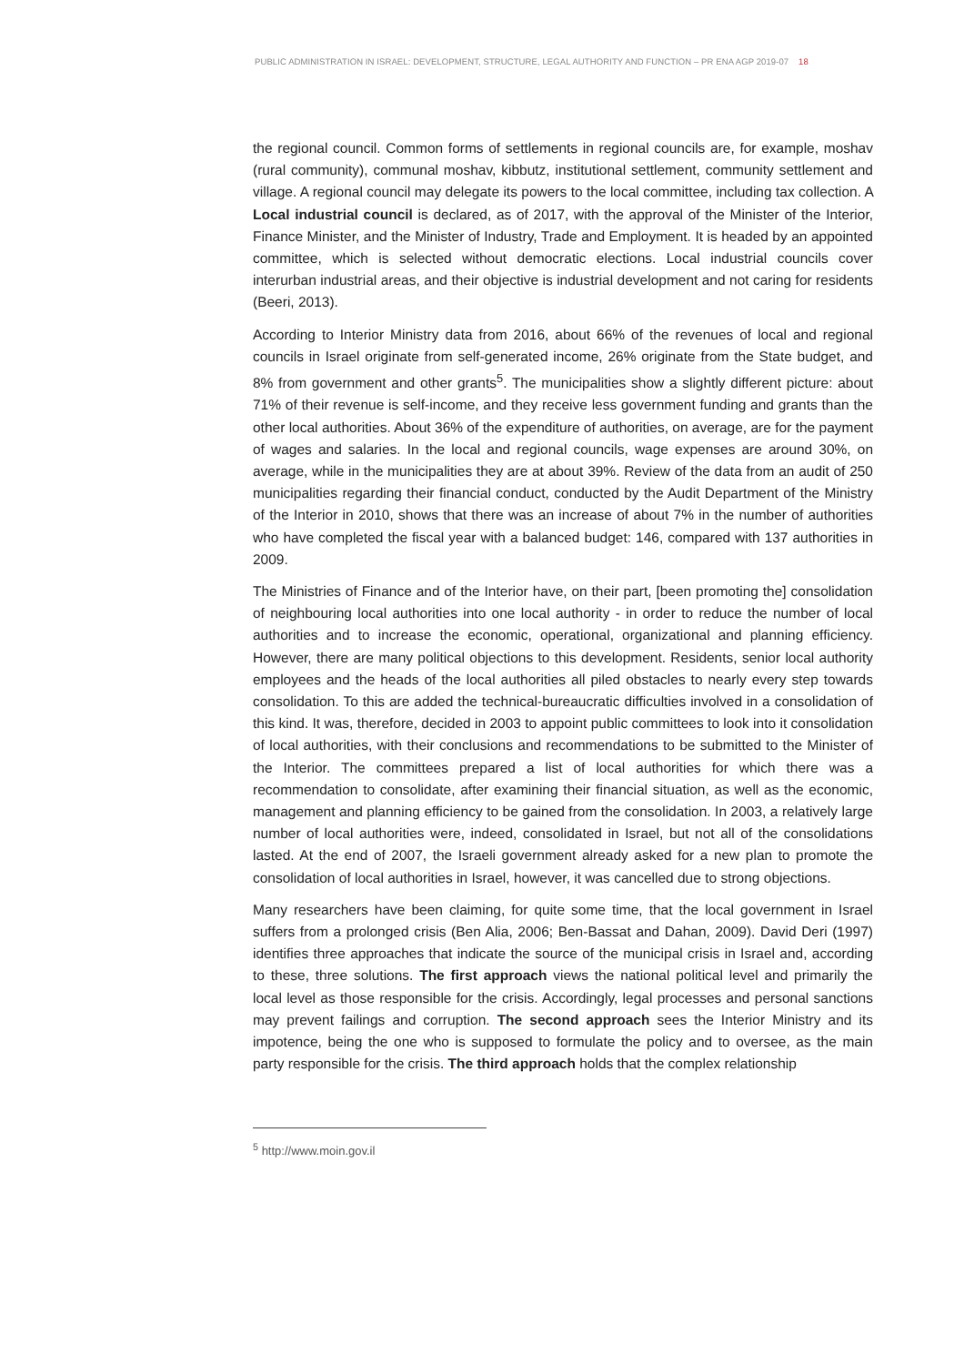PUBLIC ADMINISTRATION IN ISRAEL: DEVELOPMENT, STRUCTURE, LEGAL AUTHORITY AND FUNCTION – PR ENA AGP 2019-07 18
the regional council. Common forms of settlements in regional councils are, for example, moshav (rural community), communal moshav, kibbutz, institutional settlement, community settlement and village. A regional council may delegate its powers to the local committee, including tax collection. A Local industrial council is declared, as of 2017, with the approval of the Minister of the Interior, Finance Minister, and the Minister of Industry, Trade and Employment. It is headed by an appointed committee, which is selected without democratic elections. Local industrial councils cover interurban industrial areas, and their objective is industrial development and not caring for residents (Beeri, 2013).
According to Interior Ministry data from 2016, about 66% of the revenues of local and regional councils in Israel originate from self-generated income, 26% originate from the State budget, and 8% from government and other grants<sup>5</sup>. The municipalities show a slightly different picture: about 71% of their revenue is self-income, and they receive less government funding and grants than the other local authorities. About 36% of the expenditure of authorities, on average, are for the payment of wages and salaries. In the local and regional councils, wage expenses are around 30%, on average, while in the municipalities they are at about 39%. Review of the data from an audit of 250 municipalities regarding their financial conduct, conducted by the Audit Department of the Ministry of the Interior in 2010, shows that there was an increase of about 7% in the number of authorities who have completed the fiscal year with a balanced budget: 146, compared with 137 authorities in 2009.
The Ministries of Finance and of the Interior have, on their part, [been promoting the] consolidation of neighbouring local authorities into one local authority - in order to reduce the number of local authorities and to increase the economic, operational, organizational and planning efficiency. However, there are many political objections to this development. Residents, senior local authority employees and the heads of the local authorities all piled obstacles to nearly every step towards consolidation. To this are added the technical-bureaucratic difficulties involved in a consolidation of this kind. It was, therefore, decided in 2003 to appoint public committees to look into it consolidation of local authorities, with their conclusions and recommendations to be submitted to the Minister of the Interior. The committees prepared a list of local authorities for which there was a recommendation to consolidate, after examining their financial situation, as well as the economic, management and planning efficiency to be gained from the consolidation. In 2003, a relatively large number of local authorities were, indeed, consolidated in Israel, but not all of the consolidations lasted. At the end of 2007, the Israeli government already asked for a new plan to promote the consolidation of local authorities in Israel, however, it was cancelled due to strong objections.
Many researchers have been claiming, for quite some time, that the local government in Israel suffers from a prolonged crisis (Ben Alia, 2006; Ben-Bassat and Dahan, 2009). David Deri (1997) identifies three approaches that indicate the source of the municipal crisis in Israel and, according to these, three solutions. The first approach views the national political level and primarily the local level as those responsible for the crisis. Accordingly, legal processes and personal sanctions may prevent failings and corruption. The second approach sees the Interior Ministry and its impotence, being the one who is supposed to formulate the policy and to oversee, as the main party responsible for the crisis. The third approach holds that the complex relationship
<sup>5</sup> http://www.moin.gov.il